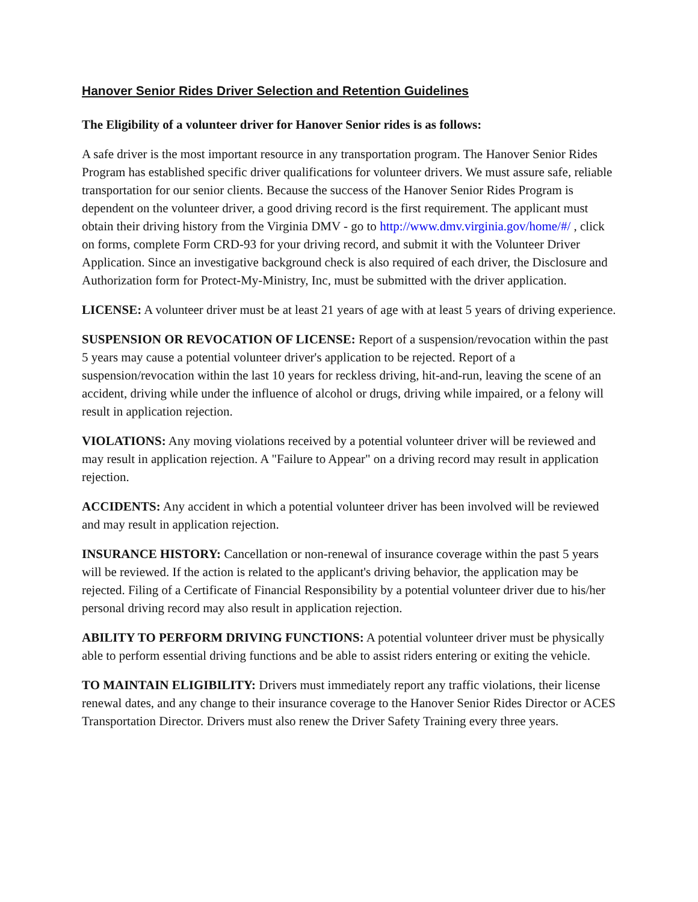Hanover Senior Rides Driver Selection and Retention Guidelines
The Eligibility of a volunteer driver for Hanover Senior rides is as follows:
A safe driver is the most important resource in any transportation program. The Hanover Senior Rides Program has established specific driver qualifications for volunteer drivers. We must assure safe, reliable transportation for our senior clients. Because the success of the Hanover Senior Rides Program is dependent on the volunteer driver, a good driving record is the first requirement. The applicant must obtain their driving history from the Virginia DMV - go to http://www.dmv.virginia.gov/home/#/ , click on forms, complete Form CRD-93 for your driving record, and submit it with the Volunteer Driver Application. Since an investigative background check is also required of each driver, the Disclosure and Authorization form for Protect-My-Ministry, Inc, must be submitted with the driver application.
LICENSE: A volunteer driver must be at least 21 years of age with at least 5 years of driving experience.
SUSPENSION OR REVOCATION OF LICENSE: Report of a suspension/revocation within the past 5 years may cause a potential volunteer driver's application to be rejected. Report of a suspension/revocation within the last 10 years for reckless driving, hit-and-run, leaving the scene of an accident, driving while under the influence of alcohol or drugs, driving while impaired, or a felony will result in application rejection.
VIOLATIONS: Any moving violations received by a potential volunteer driver will be reviewed and may result in application rejection. A "Failure to Appear" on a driving record may result in application rejection.
ACCIDENTS: Any accident in which a potential volunteer driver has been involved will be reviewed and may result in application rejection.
INSURANCE HISTORY: Cancellation or non-renewal of insurance coverage within the past 5 years will be reviewed. If the action is related to the applicant's driving behavior, the application may be rejected. Filing of a Certificate of Financial Responsibility by a potential volunteer driver due to his/her personal driving record may also result in application rejection.
ABILITY TO PERFORM DRIVING FUNCTIONS: A potential volunteer driver must be physically able to perform essential driving functions and be able to assist riders entering or exiting the vehicle.
TO MAINTAIN ELIGIBILITY: Drivers must immediately report any traffic violations, their license renewal dates, and any change to their insurance coverage to the Hanover Senior Rides Director or ACES Transportation Director. Drivers must also renew the Driver Safety Training every three years.